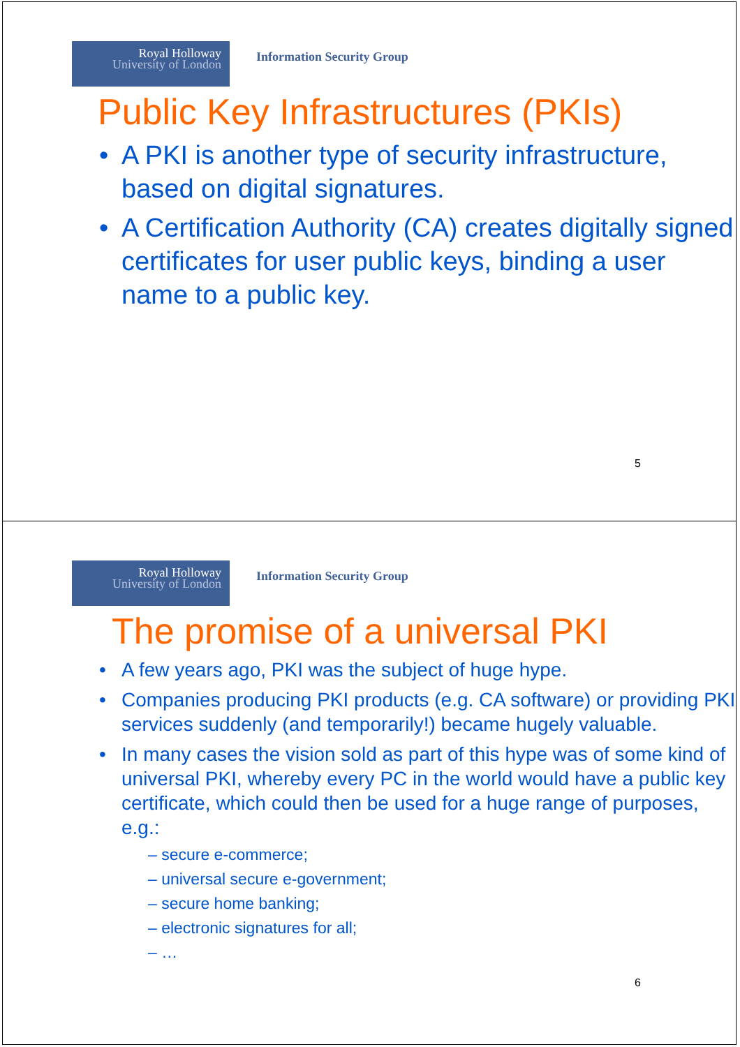Royal Holloway
University of London
Information Security Group
Public Key Infrastructures (PKIs)
A PKI is another type of security infrastructure, based on digital signatures.
A Certification Authority (CA) creates digitally signed certificates for user public keys, binding a user name to a public key.
5
Royal Holloway
University of London
Information Security Group
The promise of a universal PKI
A few years ago, PKI was the subject of huge hype.
Companies producing PKI products (e.g. CA software) or providing PKI services suddenly (and temporarily!) became hugely valuable.
In many cases the vision sold as part of this hype was of some kind of universal PKI, whereby every PC in the world would have a public key certificate, which could then be used for a huge range of purposes, e.g.:
– secure e-commerce;
– universal secure e-government;
– secure home banking;
– electronic signatures for all;
– …
6